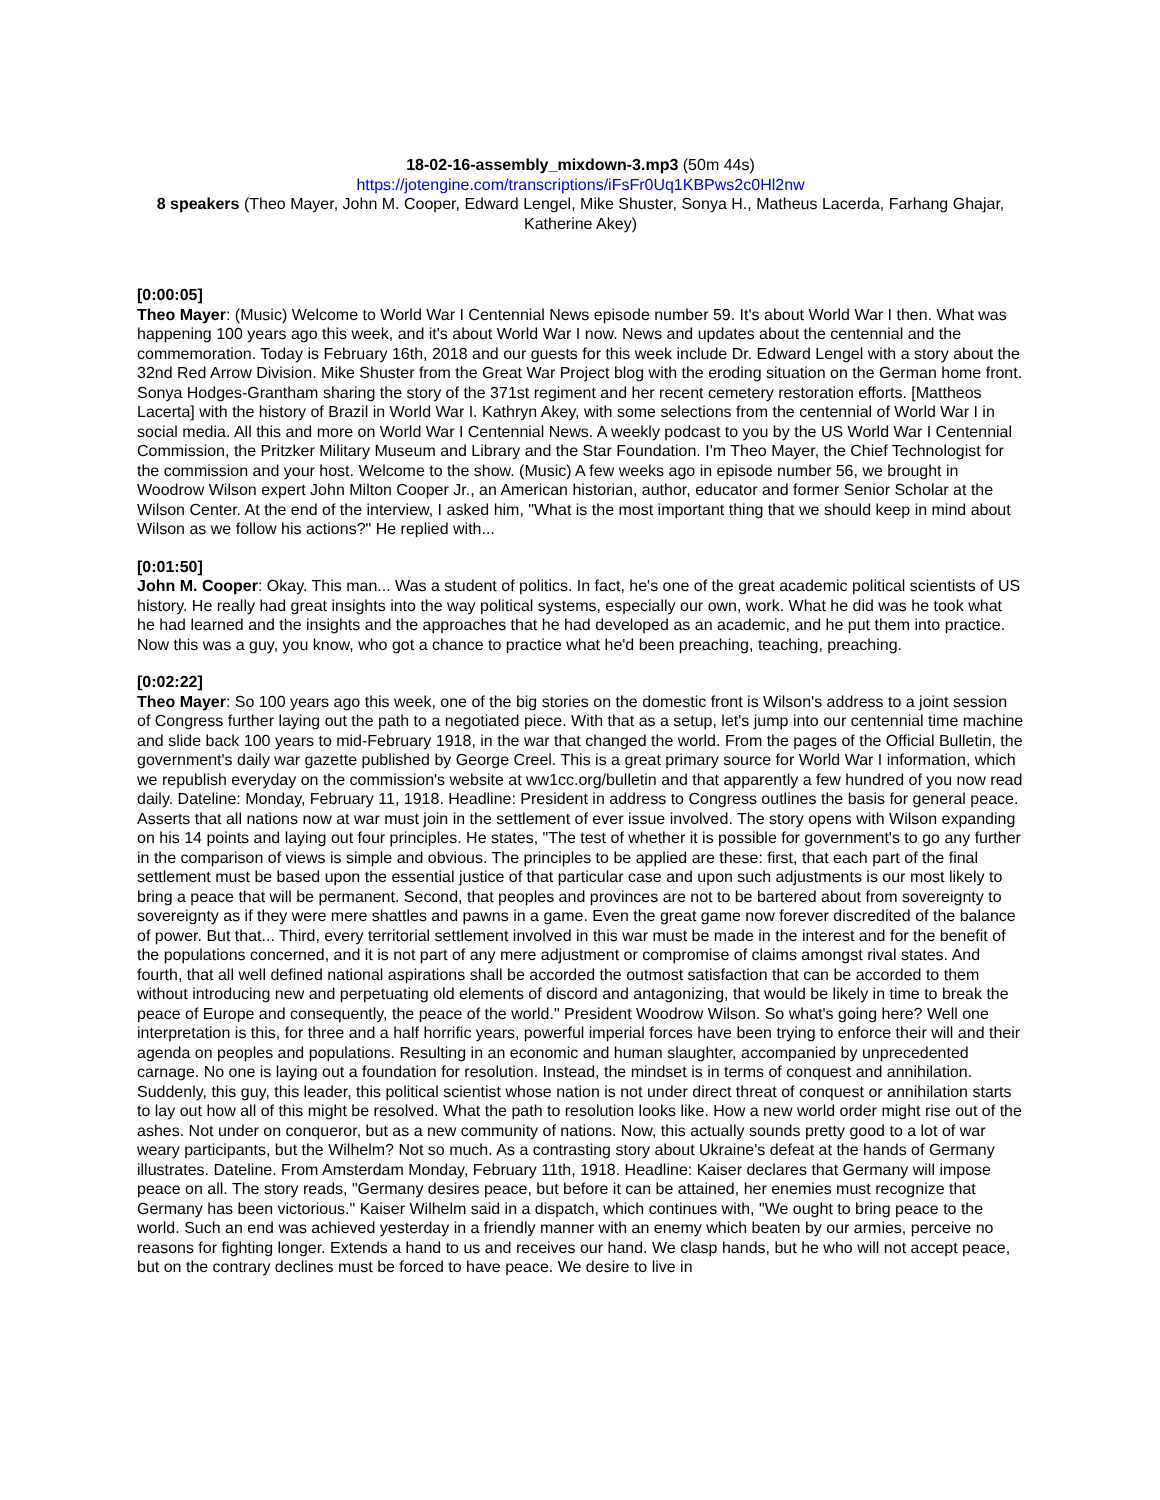18-02-16-assembly_mixdown-3.mp3 (50m 44s)
https://jotengine.com/transcriptions/iFsFr0Uq1KBPws2c0Hl2nw
8 speakers (Theo Mayer, John M. Cooper, Edward Lengel, Mike Shuster, Sonya H., Matheus Lacerda, Farhang Ghajar, Katherine Akey)
[0:00:05]
Theo Mayer: (Music) Welcome to World War I Centennial News episode number 59. It's about World War I then. What was happening 100 years ago this week, and it's about World War I now. News and updates about the centennial and the commemoration. Today is February 16th, 2018 and our guests for this week include Dr. Edward Lengel with a story about the 32nd Red Arrow Division. Mike Shuster from the Great War Project blog with the eroding situation on the German home front. Sonya Hodges-Grantham sharing the story of the 371st regiment and her recent cemetery restoration efforts. [Mattheos Lacerta] with the history of Brazil in World War I. Kathryn Akey, with some selections from the centennial of World War I in social media. All this and more on World War I Centennial News. A weekly podcast to you by the US World War I Centennial Commission, the Pritzker Military Museum and Library and the Star Foundation. I'm Theo Mayer, the Chief Technologist for the commission and your host. Welcome to the show. (Music) A few weeks ago in episode number 56, we brought in Woodrow Wilson expert John Milton Cooper Jr., an American historian, author, educator and former Senior Scholar at the Wilson Center. At the end of the interview, I asked him, "What is the most important thing that we should keep in mind about Wilson as we follow his actions?" He replied with...
[0:01:50]
John M. Cooper: Okay. This man... Was a student of politics. In fact, he's one of the great academic political scientists of US history. He really had great insights into the way political systems, especially our own, work. What he did was he took what he had learned and the insights and the approaches that he had developed as an academic, and he put them into practice. Now this was a guy, you know, who got a chance to practice what he'd been preaching, teaching, preaching.
[0:02:22]
Theo Mayer: So 100 years ago this week, one of the big stories on the domestic front is Wilson's address to a joint session of Congress further laying out the path to a negotiated piece. With that as a setup, let's jump into our centennial time machine and slide back 100 years to mid-February 1918, in the war that changed the world. From the pages of the Official Bulletin, the government's daily war gazette published by George Creel. This is a great primary source for World War I information, which we republish everyday on the commission's website at ww1cc.org/bulletin and that apparently a few hundred of you now read daily. Dateline: Monday, February 11, 1918. Headline: President in address to Congress outlines the basis for general peace. Asserts that all nations now at war must join in the settlement of ever issue involved. The story opens with Wilson expanding on his 14 points and laying out four principles. He states, "The test of whether it is possible for government's to go any further in the comparison of views is simple and obvious. The principles to be applied are these: first, that each part of the final settlement must be based upon the essential justice of that particular case and upon such adjustments is our most likely to bring a peace that will be permanent. Second, that peoples and provinces are not to be bartered about from sovereignty to sovereignty as if they were mere shattles and pawns in a game. Even the great game now forever discredited of the balance of power. But that... Third, every territorial settlement involved in this war must be made in the interest and for the benefit of the populations concerned, and it is not part of any mere adjustment or compromise of claims amongst rival states. And fourth, that all well defined national aspirations shall be accorded the outmost satisfaction that can be accorded to them without introducing new and perpetuating old elements of discord and antagonizing, that would be likely in time to break the peace of Europe and consequently, the peace of the world." President Woodrow Wilson. So what's going here? Well one interpretation is this, for three and a half horrific years, powerful imperial forces have been trying to enforce their will and their agenda on peoples and populations. Resulting in an economic and human slaughter, accompanied by unprecedented carnage. No one is laying out a foundation for resolution. Instead, the mindset is in terms of conquest and annihilation. Suddenly, this guy, this leader, this political scientist whose nation is not under direct threat of conquest or annihilation starts to lay out how all of this might be resolved. What the path to resolution looks like. How a new world order might rise out of the ashes. Not under on conqueror, but as a new community of nations. Now, this actually sounds pretty good to a lot of war weary participants, but the Wilhelm? Not so much. As a contrasting story about Ukraine's defeat at the hands of Germany illustrates. Dateline. From Amsterdam Monday, February 11th, 1918. Headline: Kaiser declares that Germany will impose peace on all. The story reads, "Germany desires peace, but before it can be attained, her enemies must recognize that Germany has been victorious." Kaiser Wilhelm said in a dispatch, which continues with, "We ought to bring peace to the world. Such an end was achieved yesterday in a friendly manner with an enemy which beaten by our armies, perceive no reasons for fighting longer. Extends a hand to us and receives our hand. We clasp hands, but he who will not accept peace, but on the contrary declines must be forced to have peace. We desire to live in